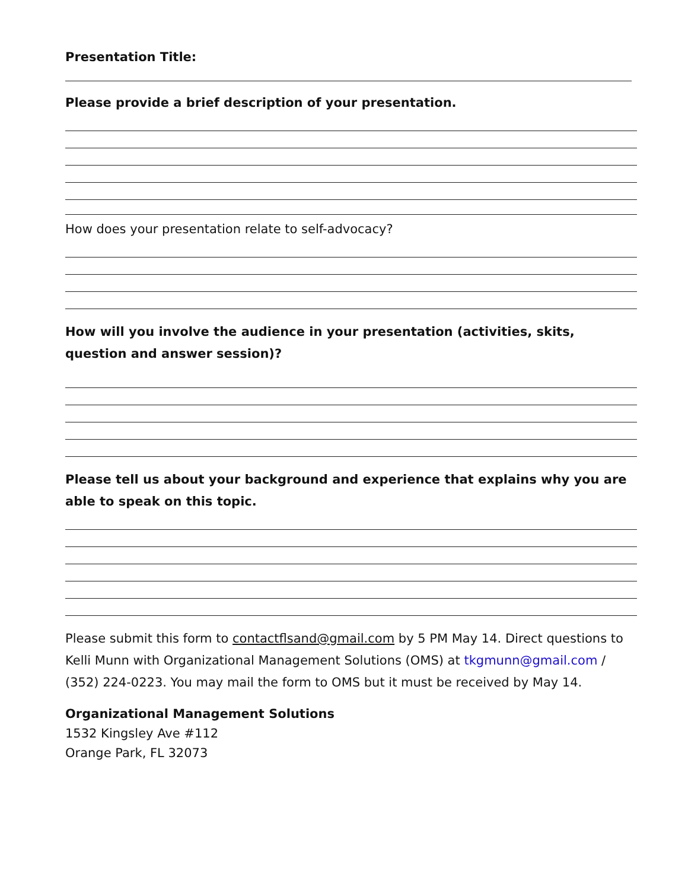Presentation Title:
Please provide a brief description of your presentation.
How does your presentation relate to self-advocacy?
How will you involve the audience in your presentation (activities, skits, question and answer session)?
Please tell us about your background and experience that explains why you are able to speak on this topic.
Please submit this form to contactflsand@gmail.com by 5 PM May 14. Direct questions to Kelli Munn with Organizational Management Solutions (OMS) at tkgmunn@gmail.com / (352) 224-0223. You may mail the form to OMS but it must be received by May 14.
Organizational Management Solutions
1532 Kingsley Ave #112
Orange Park, FL 32073